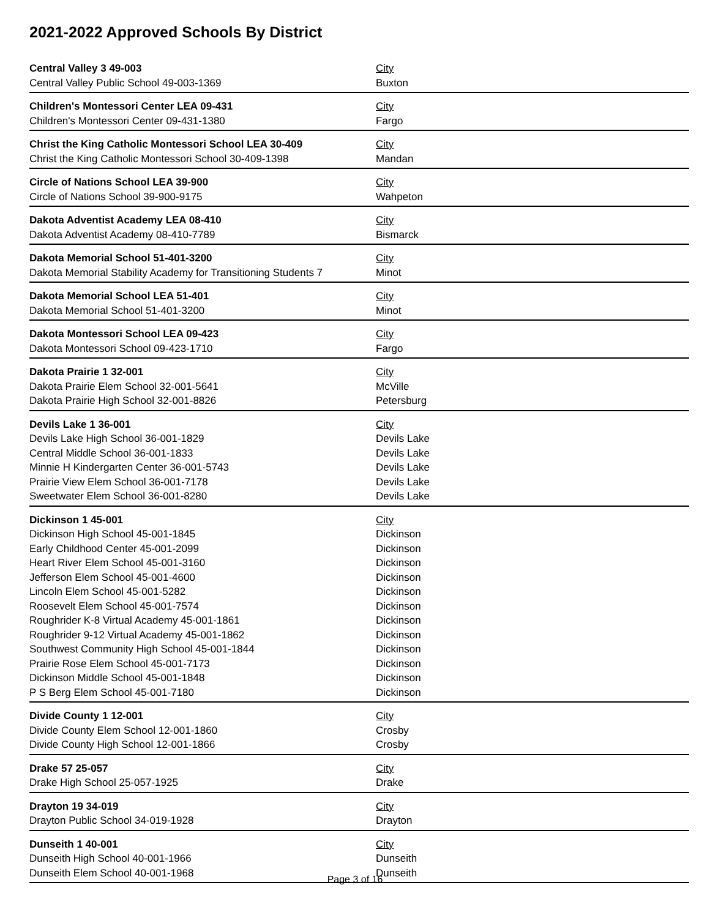2021-2022 Approved Schools By District
| Central Valley 3 49-003 | City |
| Central Valley Public School 49-003-1369 | Buxton |
| Children's Montessori Center LEA 09-431 | City |
| Children's Montessori Center 09-431-1380 | Fargo |
| Christ the King Catholic Montessori School LEA 30-409 | City |
| Christ the King Catholic Montessori School 30-409-1398 | Mandan |
| Circle of Nations School LEA 39-900 | City |
| Circle of Nations School 39-900-9175 | Wahpeton |
| Dakota Adventist Academy LEA 08-410 | City |
| Dakota Adventist Academy 08-410-7789 | Bismarck |
| Dakota Memorial School 51-401-3200 | City |
| Dakota Memorial Stability Academy for Transitioning Students 7 | Minot |
| Dakota Memorial School LEA 51-401 | City |
| Dakota Memorial School 51-401-3200 | Minot |
| Dakota Montessori School LEA 09-423 | City |
| Dakota Montessori School 09-423-1710 | Fargo |
| Dakota Prairie 1 32-001 | City |
| Dakota Prairie Elem School 32-001-5641 | McVille |
| Dakota Prairie High School 32-001-8826 | Petersburg |
| Devils Lake 1 36-001 | City |
| Devils Lake High School 36-001-1829 | Devils Lake |
| Central Middle School 36-001-1833 | Devils Lake |
| Minnie H Kindergarten Center 36-001-5743 | Devils Lake |
| Prairie View Elem School 36-001-7178 | Devils Lake |
| Sweetwater Elem School 36-001-8280 | Devils Lake |
| Dickinson 1 45-001 | City |
| Dickinson High School 45-001-1845 | Dickinson |
| Early Childhood Center 45-001-2099 | Dickinson |
| Heart River Elem School 45-001-3160 | Dickinson |
| Jefferson Elem School 45-001-4600 | Dickinson |
| Lincoln Elem School 45-001-5282 | Dickinson |
| Roosevelt Elem School 45-001-7574 | Dickinson |
| Roughrider K-8 Virtual Academy 45-001-1861 | Dickinson |
| Roughrider 9-12 Virtual Academy 45-001-1862 | Dickinson |
| Southwest Community High School 45-001-1844 | Dickinson |
| Prairie Rose Elem School 45-001-7173 | Dickinson |
| Dickinson Middle School 45-001-1848 | Dickinson |
| P S Berg Elem School 45-001-7180 | Dickinson |
| Divide County 1 12-001 | City |
| Divide County Elem School 12-001-1860 | Crosby |
| Divide County High School 12-001-1866 | Crosby |
| Drake 57 25-057 | City |
| Drake High School 25-057-1925 | Drake |
| Drayton 19 34-019 | City |
| Drayton Public School 34-019-1928 | Drayton |
| Dunseith 1 40-001 | City |
| Dunseith High School 40-001-1966 | Dunseith |
| Dunseith Elem School 40-001-1968 | Dunseith |
Page 3 of 16